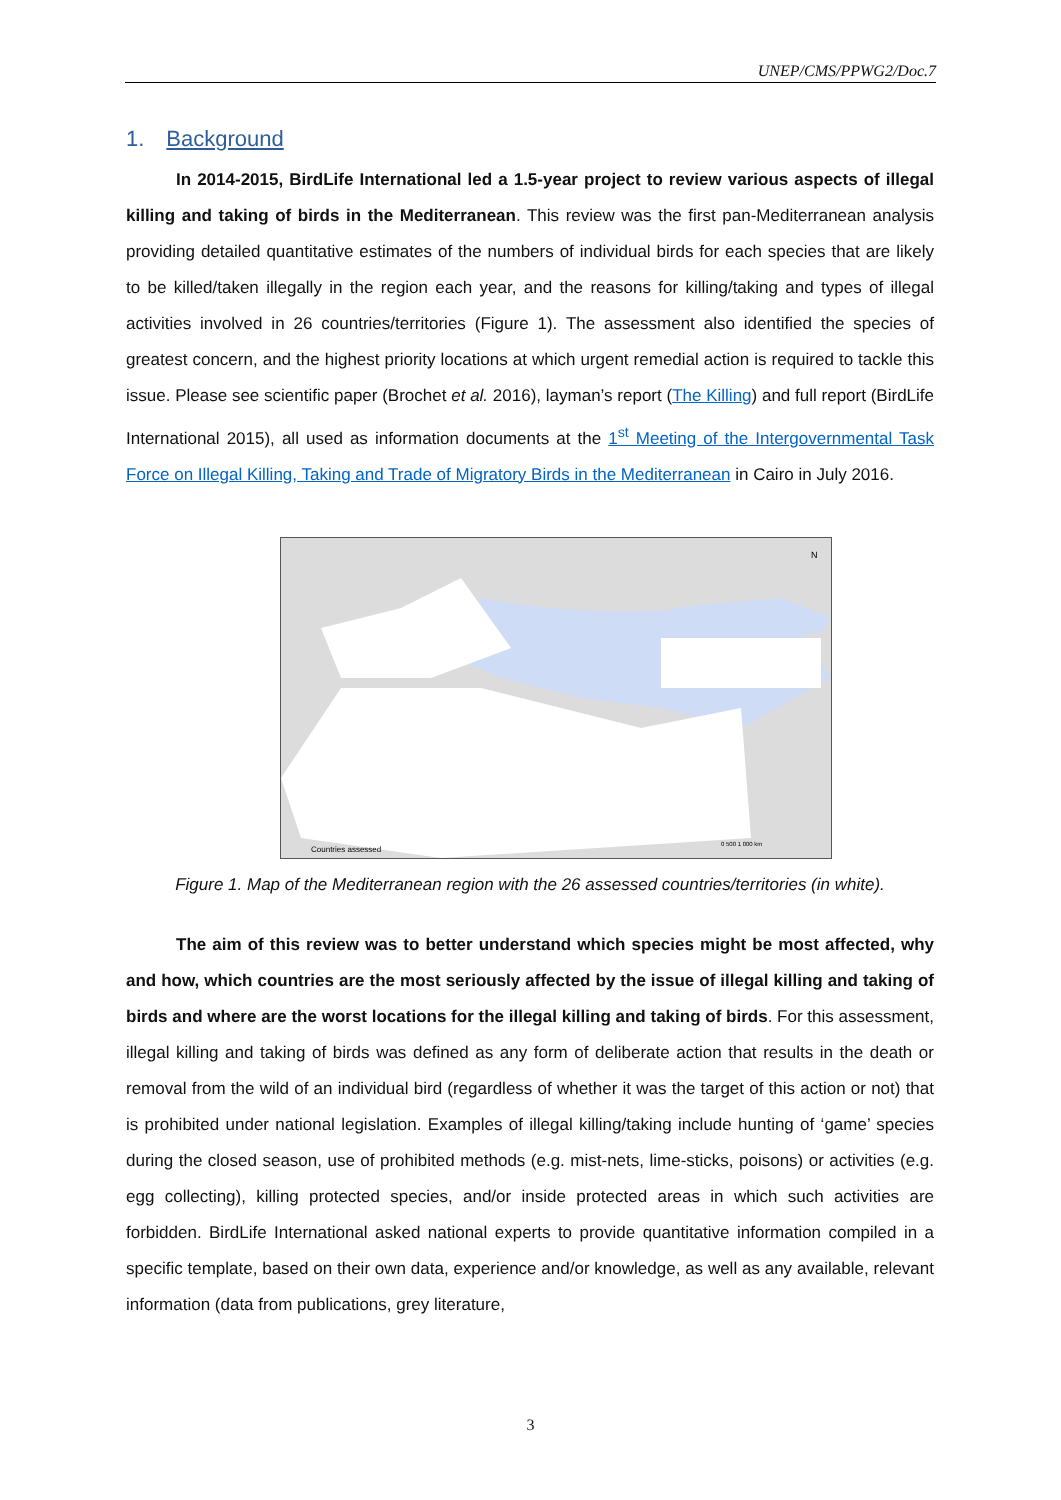UNEP/CMS/PPWG2/Doc.7
1. Background
In 2014-2015, BirdLife International led a 1.5-year project to review various aspects of illegal killing and taking of birds in the Mediterranean. This review was the first pan-Mediterranean analysis providing detailed quantitative estimates of the numbers of individual birds for each species that are likely to be killed/taken illegally in the region each year, and the reasons for killing/taking and types of illegal activities involved in 26 countries/territories (Figure 1). The assessment also identified the species of greatest concern, and the highest priority locations at which urgent remedial action is required to tackle this issue. Please see scientific paper (Brochet et al. 2016), layman’s report (The Killing) and full report (BirdLife International 2015), all used as information documents at the 1<sup>st</sup> Meeting of the Intergovernmental Task Force on Illegal Killing, Taking and Trade of Migratory Birds in the Mediterranean in Cairo in July 2016.
N
Countries assessed
0 500 1 000 km
Figure 1. Map of the Mediterranean region with the 26 assessed countries/territories (in white).
The aim of this review was to better understand which species might be most affected, why and how, which countries are the most seriously affected by the issue of illegal killing and taking of birds and where are the worst locations for the illegal killing and taking of birds. For this assessment, illegal killing and taking of birds was defined as any form of deliberate action that results in the death or removal from the wild of an individual bird (regardless of whether it was the target of this action or not) that is prohibited under national legislation. Examples of illegal killing/taking include hunting of ‘game’ species during the closed season, use of prohibited methods (e.g. mist-nets, lime-sticks, poisons) or activities (e.g. egg collecting), killing protected species, and/or inside protected areas in which such activities are forbidden. BirdLife International asked national experts to provide quantitative information compiled in a specific template, based on their own data, experience and/or knowledge, as well as any available, relevant information (data from publications, grey literature,
3